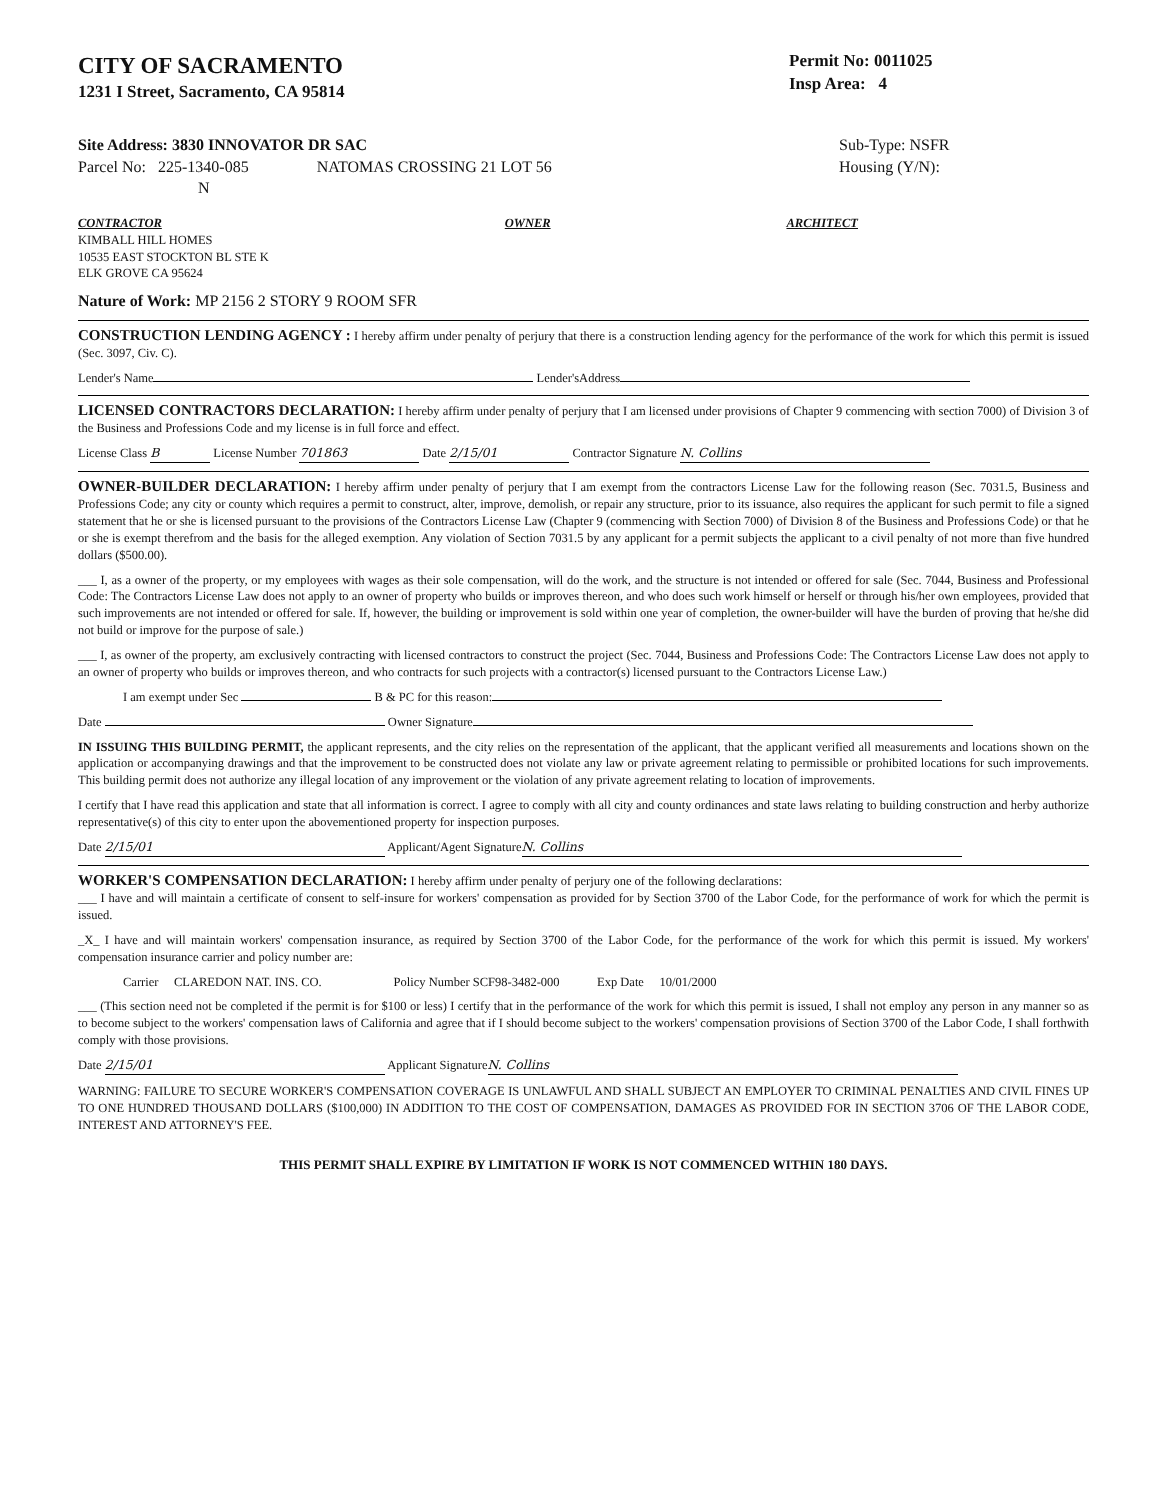CITY OF SACRAMENTO
1231 I Street, Sacramento, CA 95814
Permit No: 0011025
Insp Area: 4
Site Address: 3830 INNOVATOR DR SAC
Parcel No: 225-1340-085 NATOMAS CROSSING 21 LOT 56
N
Sub-Type: NSFR
Housing (Y/N):
CONTRACTOR
KIMBALL HILL HOMES
10535 EAST STOCKTON BL STE K
ELK GROVE CA 95624
OWNER ARCHITECT
Nature of Work: MP 2156 2 STORY 9 ROOM SFR
CONSTRUCTION LENDING AGENCY : I hereby affirm under penalty of perjury that there is a construction lending agency for the performance of the work for which this permit is issued (Sec. 3097, Civ. C).
Lender's Name Lender'sAddress
LICENSED CONTRACTORS DECLARATION: I hereby affirm under penalty of perjury that I am licensed under provisions of Chapter 9 commencing with section 7000) of Division 3 of the Business and Professions Code and my license is in full force and effect.
License Class B License Number 701863 Date 2/15/01 Contractor Signature N. Collins
OWNER-BUILDER DECLARATION: I hereby affirm under penalty of perjury that I am exempt from the contractors License Law for the following reason (Sec. 7031.5, Business and Professions Code; any city or county which requires a permit to construct, alter, improve, demolish, or repair any structure, prior to its issuance, also requires the applicant for such permit to file a signed statement that he or she is licensed pursuant to the provisions of the Contractors License Law (Chapter 9 (commencing with Section 7000) of Division 8 of the Business and Professions Code) or that he or she is exempt therefrom and the basis for the alleged exemption. Any violation of Section 7031.5 by any applicant for a permit subjects the applicant to a civil penalty of not more than five hundred dollars ($500.00).
___ I, as a owner of the property, or my employees with wages as their sole compensation, will do the work, and the structure is not intended or offered for sale (Sec. 7044, Business and Professional Code: The Contractors License Law does not apply to an owner of property who builds or improves thereon, and who does such work himself or herself or through his/her own employees, provided that such improvements are not intended or offered for sale. If, however, the building or improvement is sold within one year of completion, the owner-builder will have the burden of proving that he/she did not build or improve for the purpose of sale.)
___ I, as owner of the property, am exclusively contracting with licensed contractors to construct the project (Sec. 7044, Business and Professions Code: The Contractors License Law does not apply to an owner of property who builds or improves thereon, and who contracts for such projects with a contractor(s) licensed pursuant to the Contractors License Law.)
I am exempt under Sec B & PC for this reason:
Date Owner Signature
IN ISSUING THIS BUILDING PERMIT, the applicant represents, and the city relies on the representation of the applicant, that the applicant verified all measurements and locations shown on the application or accompanying drawings and that the improvement to be constructed does not violate any law or private agreement relating to permissible or prohibited locations for such improvements. This building permit does not authorize any illegal location of any improvement or the violation of any private agreement relating to location of improvements.
I certify that I have read this application and state that all information is correct. I agree to comply with all city and county ordinances and state laws relating to building construction and herby authorize representative(s) of this city to enter upon the abovementioned property for inspection purposes.
Date 2/15/01 Applicant/Agent Signature N. Collins
WORKER'S COMPENSATION DECLARATION: I hereby affirm under penalty of perjury one of the following declarations:
___ I have and will maintain a certificate of consent to self-insure for workers' compensation as provided for by Section 3700 of the Labor Code, for the performance of work for which the permit is issued.
_X_ I have and will maintain workers' compensation insurance, as required by Section 3700 of the Labor Code, for the performance of the work for which this permit is issued. My workers' compensation insurance carrier and policy number are:
Carrier CLAREDON NAT. INS. CO. Policy Number SCF98-3482-000 Exp Date 10/01/2000
___ (This section need not be completed if the permit is for $100 or less) I certify that in the performance of the work for which this permit is issued, I shall not employ any person in any manner so as to become subject to the workers' compensation laws of California and agree that if I should become subject to the workers' compensation provisions of Section 3700 of the Labor Code, I shall forthwith comply with those provisions.
Date 2/15/01 Applicant Signature N. Collins
WARNING: FAILURE TO SECURE WORKER'S COMPENSATION COVERAGE IS UNLAWFUL AND SHALL SUBJECT AN EMPLOYER TO CRIMINAL PENALTIES AND CIVIL FINES UP TO ONE HUNDRED THOUSAND DOLLARS ($100,000) IN ADDITION TO THE COST OF COMPENSATION, DAMAGES AS PROVIDED FOR IN SECTION 3706 OF THE LABOR CODE, INTEREST AND ATTORNEY'S FEE.
THIS PERMIT SHALL EXPIRE BY LIMITATION IF WORK IS NOT COMMENCED WITHIN 180 DAYS.